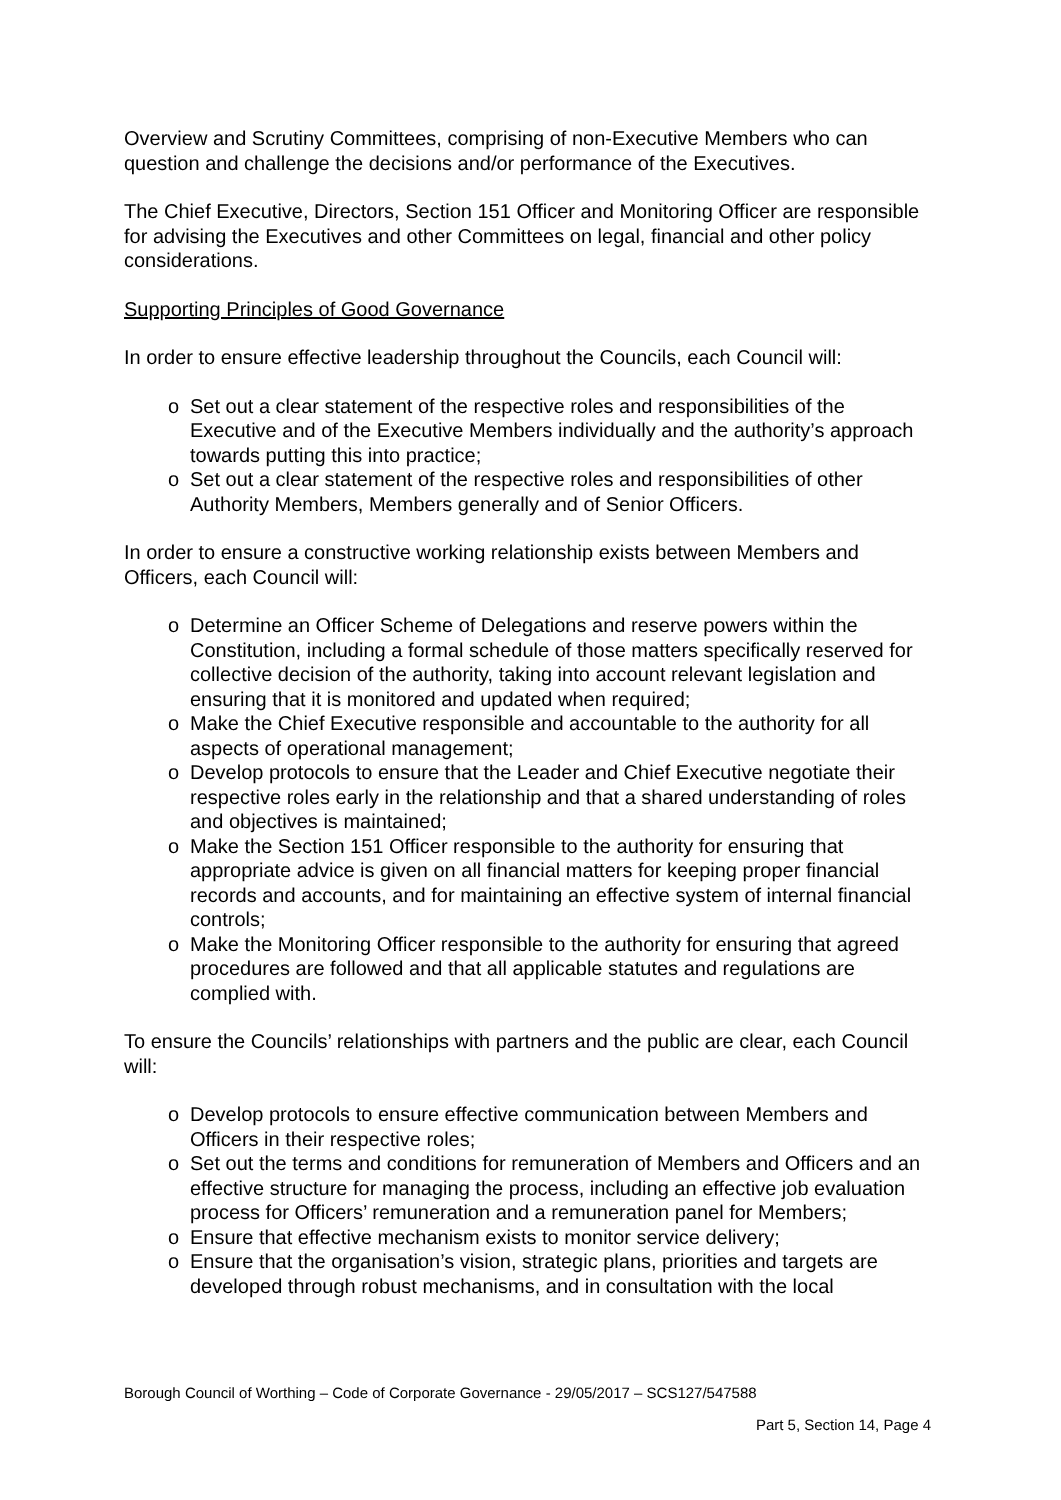Overview and Scrutiny Committees, comprising of non-Executive Members who can question and challenge the decisions and/or performance of the Executives.
The Chief Executive, Directors, Section 151 Officer and Monitoring Officer are responsible for advising the Executives and other Committees on legal, financial and other policy considerations.
Supporting Principles of Good Governance
In order to ensure effective leadership throughout the Councils, each Council will:
o Set out a clear statement of the respective roles and responsibilities of the Executive and of the Executive Members individually and the authority’s approach towards putting this into practice;
o Set out a clear statement of the respective roles and responsibilities of other Authority Members, Members generally and of Senior Officers.
In order to ensure a constructive working relationship exists between Members and Officers, each Council will:
o Determine an Officer Scheme of Delegations and reserve powers within the Constitution, including a formal schedule of those matters specifically reserved for collective decision of the authority, taking into account relevant legislation and ensuring that it is monitored and updated when required;
o Make the Chief Executive responsible and accountable to the authority for all aspects of operational management;
o Develop protocols to ensure that the Leader and Chief Executive negotiate their respective roles early in the relationship and that a shared understanding of roles and objectives is maintained;
o Make the Section 151 Officer responsible to the authority for ensuring that appropriate advice is given on all financial matters for keeping proper financial records and accounts, and for maintaining an effective system of internal financial controls;
o Make the Monitoring Officer responsible to the authority for ensuring that agreed procedures are followed and that all applicable statutes and regulations are complied with.
To ensure the Councils’ relationships with partners and the public are clear, each Council will:
o Develop protocols to ensure effective communication between Members and Officers in their respective roles;
o Set out the terms and conditions for remuneration of Members and Officers and an effective structure for managing the process, including an effective job evaluation process for Officers’ remuneration and a remuneration panel for Members;
o Ensure that effective mechanism exists to monitor service delivery;
o Ensure that the organisation’s vision, strategic plans, priorities and targets are developed through robust mechanisms, and in consultation with the local
Borough Council of Worthing – Code of Corporate Governance - 29/05/2017 – SCS127/547588
Part 5, Section 14, Page 4